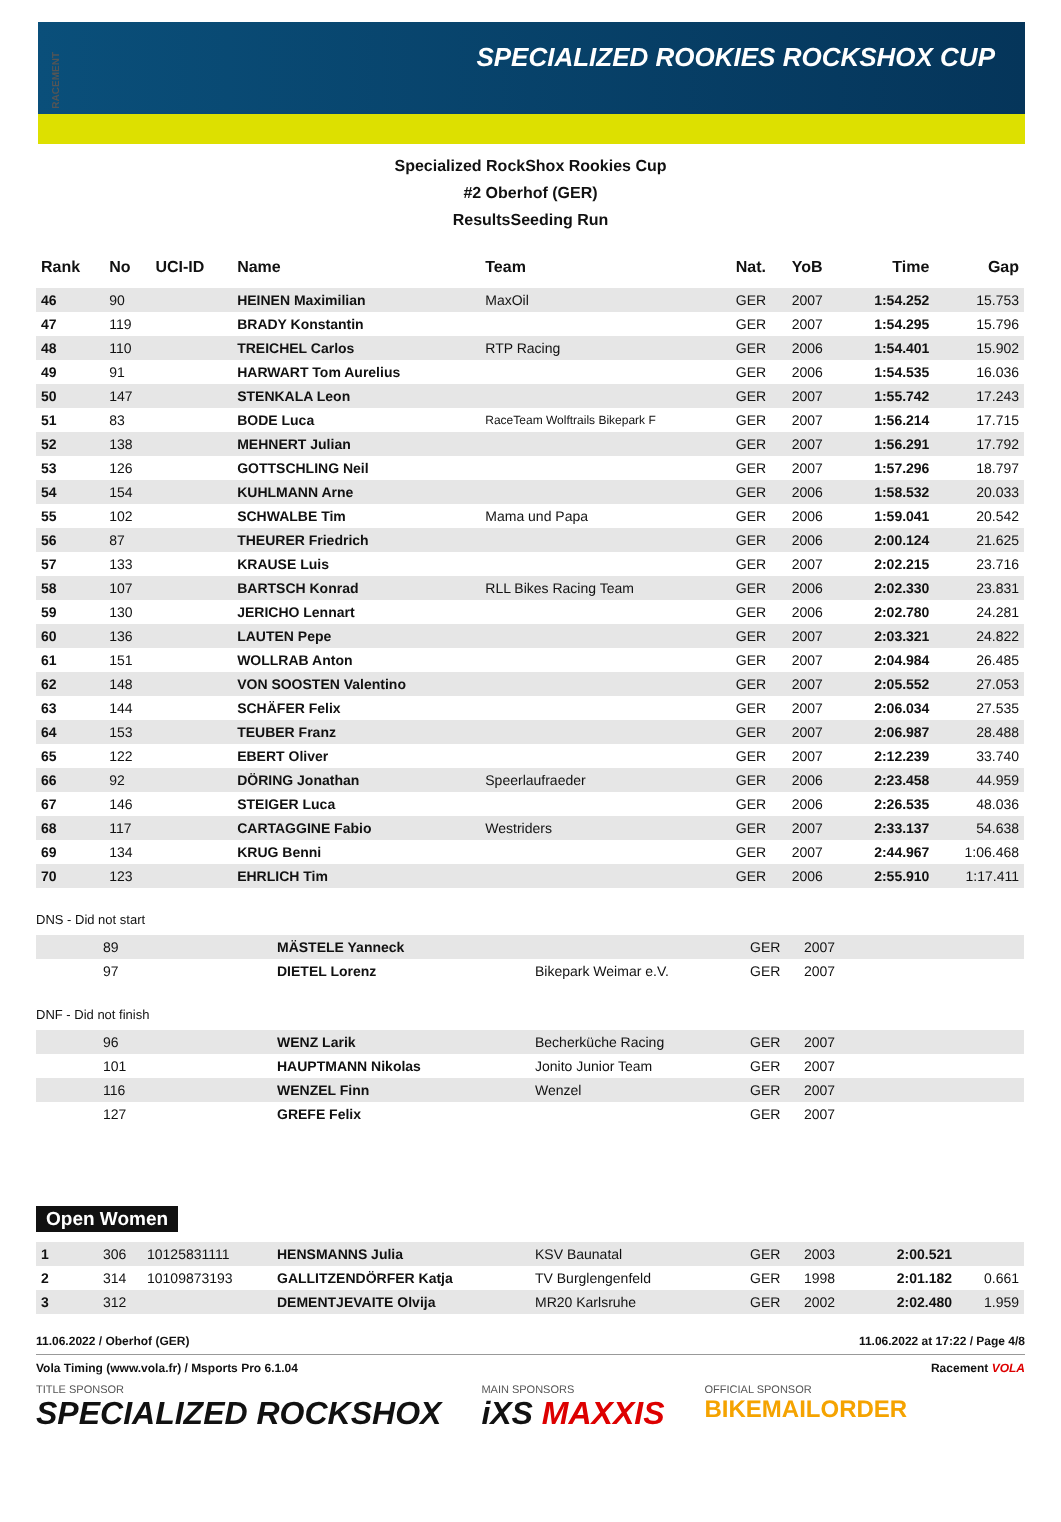RACEMENT
SPECIALIZED ROOKIES ROCKSHOX CUP
Specialized RockShox Rookies Cup
#2 Oberhof (GER)
ResultsSeeding Run
| Rank | No | UCI-ID | Name | Team | Nat. | YoB | Time | Gap |
| --- | --- | --- | --- | --- | --- | --- | --- | --- |
| 46 | 90 | | HEINEN Maximilian | MaxOil | GER | 2007 | 1:54.252 | 15.753 |
| 47 | 119 | | BRADY Konstantin | | GER | 2007 | 1:54.295 | 15.796 |
| 48 | 110 | | TREICHEL Carlos | RTP Racing | GER | 2006 | 1:54.401 | 15.902 |
| 49 | 91 | | HARWART Tom Aurelius | | GER | 2006 | 1:54.535 | 16.036 |
| 50 | 147 | | STENKALA Leon | | GER | 2007 | 1:55.742 | 17.243 |
| 51 | 83 | | BODE Luca | RaceTeam Wolftrails Bikepark F | GER | 2007 | 1:56.214 | 17.715 |
| 52 | 138 | | MEHNERT Julian | | GER | 2007 | 1:56.291 | 17.792 |
| 53 | 126 | | GOTTSCHLING Neil | | GER | 2007 | 1:57.296 | 18.797 |
| 54 | 154 | | KUHLMANN Arne | | GER | 2006 | 1:58.532 | 20.033 |
| 55 | 102 | | SCHWALBE Tim | Mama und Papa | GER | 2006 | 1:59.041 | 20.542 |
| 56 | 87 | | THEURER Friedrich | | GER | 2006 | 2:00.124 | 21.625 |
| 57 | 133 | | KRAUSE Luis | | GER | 2007 | 2:02.215 | 23.716 |
| 58 | 107 | | BARTSCH Konrad | RLL Bikes Racing Team | GER | 2006 | 2:02.330 | 23.831 |
| 59 | 130 | | JERICHO Lennart | | GER | 2006 | 2:02.780 | 24.281 |
| 60 | 136 | | LAUTEN Pepe | | GER | 2007 | 2:03.321 | 24.822 |
| 61 | 151 | | WOLLRAB Anton | | GER | 2007 | 2:04.984 | 26.485 |
| 62 | 148 | | VON SOOSTEN Valentino | | GER | 2007 | 2:05.552 | 27.053 |
| 63 | 144 | | SCHÄFER Felix | | GER | 2007 | 2:06.034 | 27.535 |
| 64 | 153 | | TEUBER Franz | | GER | 2007 | 2:06.987 | 28.488 |
| 65 | 122 | | EBERT Oliver | | GER | 2007 | 2:12.239 | 33.740 |
| 66 | 92 | | DÖRING Jonathan | Speerlaufraeder | GER | 2006 | 2:23.458 | 44.959 |
| 67 | 146 | | STEIGER Luca | | GER | 2006 | 2:26.535 | 48.036 |
| 68 | 117 | | CARTAGGINE Fabio | Westriders | GER | 2007 | 2:33.137 | 54.638 |
| 69 | 134 | | KRUG Benni | | GER | 2007 | 2:44.967 | 1:06.468 |
| 70 | 123 | | EHRLICH Tim | | GER | 2006 | 2:55.910 | 1:17.411 |
DNS - Did not start
| | 89 | | MÄSTELE Yanneck | | GER | 2007 | | |
| | 97 | | DIETEL Lorenz | Bikepark Weimar e.V. | GER | 2007 | | |
DNF - Did not finish
| | 96 | | WENZ Larik | Becherküche Racing | GER | 2007 | | |
| | 101 | | HAUPTMANN Nikolas | Jonito Junior Team | GER | 2007 | | |
| | 116 | | WENZEL Finn | Wenzel | GER | 2007 | | |
| | 127 | | GREFE Felix | | GER | 2007 | | |
Open Women
| 1 | 306 | 10125831111 | HENSMANNS Julia | KSV Baunatal | GER | 2003 | 2:00.521 | |
| 2 | 314 | 10109873193 | GALLITZENDÖRFER Katja | TV Burglengenfeld | GER | 1998 | 2:01.182 | 0.661 |
| 3 | 312 | | DEMENTJEVAITE Olvija | MR20 Karlsruhe | GER | 2002 | 2:02.480 | 1.959 |
11.06.2022 / Oberhof (GER) 11.06.2022 at 17:22 / Page 4/8
Vola Timing (www.vola.fr) / Msports Pro 6.1.04 Racement VOLA
TITLE SPONSOR
SPECIALIZED ROCKSHOX
MAIN SPONSORS
iXS MAXXIS
OFFICIAL SPONSOR
BIKEMAILORDER